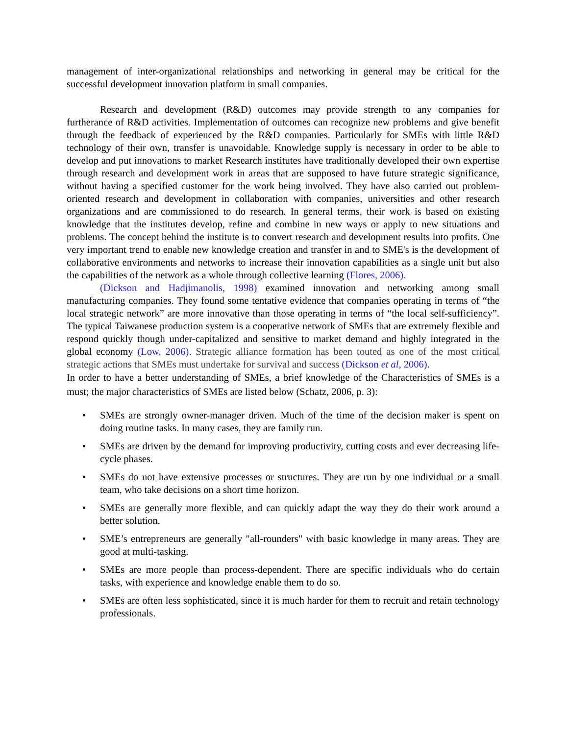management of inter-organizational relationships and networking in general may be critical for the successful development innovation platform in small companies.
Research and development (R&D) outcomes may provide strength to any companies for furtherance of R&D activities. Implementation of outcomes can recognize new problems and give benefit through the feedback of experienced by the R&D companies. Particularly for SMEs with little R&D technology of their own, transfer is unavoidable. Knowledge supply is necessary in order to be able to develop and put innovations to market Research institutes have traditionally developed their own expertise through research and development work in areas that are supposed to have future strategic significance, without having a specified customer for the work being involved. They have also carried out problem-oriented research and development in collaboration with companies, universities and other research organizations and are commissioned to do research. In general terms, their work is based on existing knowledge that the institutes develop, refine and combine in new ways or apply to new situations and problems. The concept behind the institute is to convert research and development results into profits. One very important trend to enable new knowledge creation and transfer in and to SME's is the development of collaborative environments and networks to increase their innovation capabilities as a single unit but also the capabilities of the network as a whole through collective learning (Flores, 2006).
(Dickson and Hadjimanolis, 1998) examined innovation and networking among small manufacturing companies. They found some tentative evidence that companies operating in terms of “the local strategic network” are more innovative than those operating in terms of “the local self-sufficiency”. The typical Taiwanese production system is a cooperative network of SMEs that are extremely flexible and respond quickly though under-capitalized and sensitive to market demand and highly integrated in the global economy (Low, 2006). Strategic alliance formation has been touted as one of the most critical strategic actions that SMEs must undertake for survival and success (Dickson et al, 2006).
In order to have a better understanding of SMEs, a brief knowledge of the Characteristics of SMEs is a must; the major characteristics of SMEs are listed below (Schatz, 2006, p. 3):
• SMEs are strongly owner-manager driven. Much of the time of the decision maker is spent on doing routine tasks. In many cases, they are family run.
• SMEs are driven by the demand for improving productivity, cutting costs and ever decreasing life-cycle phases.
• SMEs do not have extensive processes or structures. They are run by one individual or a small team, who take decisions on a short time horizon.
• SMEs are generally more flexible, and can quickly adapt the way they do their work around a better solution.
• SME’s entrepreneurs are generally "all-rounders" with basic knowledge in many areas. They are good at multi-tasking.
• SMEs are more people than process-dependent. There are specific individuals who do certain tasks, with experience and knowledge enable them to do so.
• SMEs are often less sophisticated, since it is much harder for them to recruit and retain technology professionals.